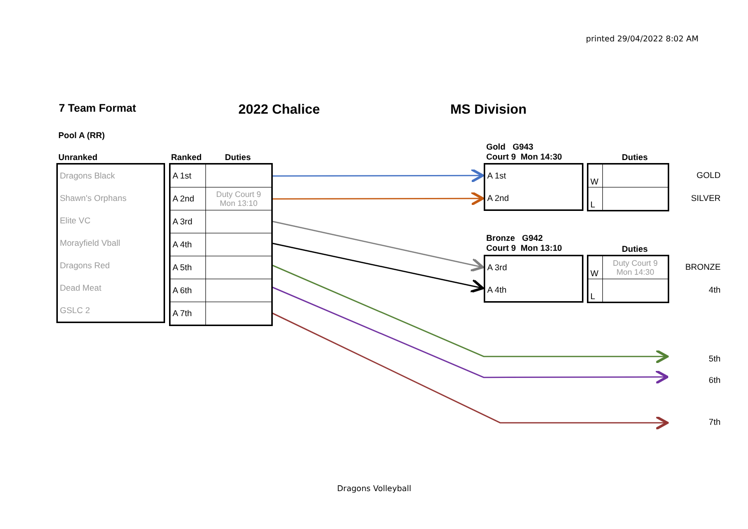printed 29/04/2022 8:02 AM
7 Team Format 2022 Chalice MS Division
Pool A (RR)
Unranked Ranked Duties
| Dragons Black |
| Shawn's Orphans |
| Elite VC |
| Morayfield Vball |
| Dragons Red |
| Dead Meat |
| GSLC 2 |
| A 1st | |
| A 2nd | Duty Court 9 Mon 13:10 |
| A 3rd | |
| A 4th | |
| A 5th | |
| A 6th | |
| A 7th | |
Gold G943
Court 9 Mon 14:30
Duties
| A 1st |
| A 2nd |
| W | |
| L | |
GOLD
SILVER
Bronze G942
Court 9 Mon 13:10
Duties
| A 3rd |
| A 4th |
| W | Duty Court 9 Mon 14:30 |
| L | |
BRONZE
4th
5th
6th
7th
Dragons Volleyball